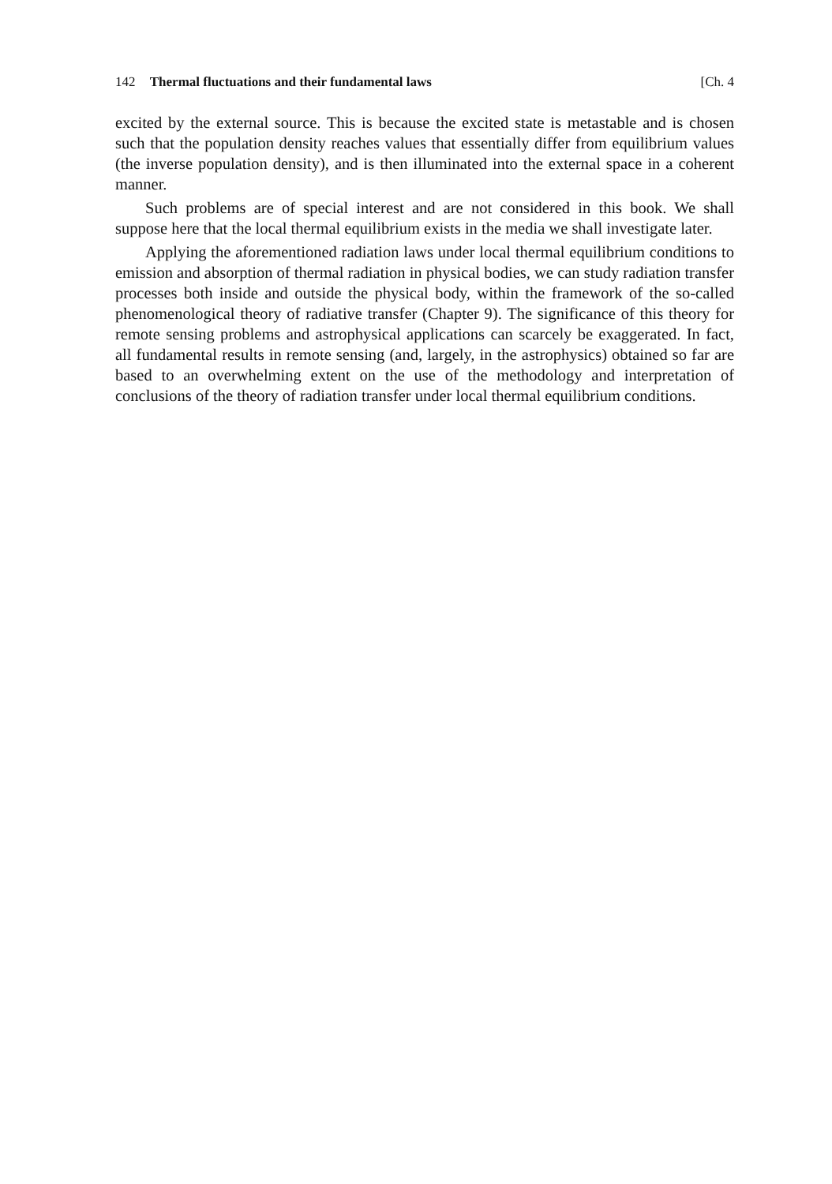142 Thermal fluctuations and their fundamental laws [Ch. 4
excited by the external source. This is because the excited state is metastable and is chosen such that the population density reaches values that essentially differ from equilibrium values (the inverse population density), and is then illuminated into the external space in a coherent manner.
Such problems are of special interest and are not considered in this book. We shall suppose here that the local thermal equilibrium exists in the media we shall investigate later.
Applying the aforementioned radiation laws under local thermal equilibrium conditions to emission and absorption of thermal radiation in physical bodies, we can study radiation transfer processes both inside and outside the physical body, within the framework of the so-called phenomenological theory of radiative transfer (Chapter 9). The significance of this theory for remote sensing problems and astrophysical applications can scarcely be exaggerated. In fact, all fundamental results in remote sensing (and, largely, in the astrophysics) obtained so far are based to an overwhelming extent on the use of the methodology and interpretation of conclusions of the theory of radiation transfer under local thermal equilibrium conditions.